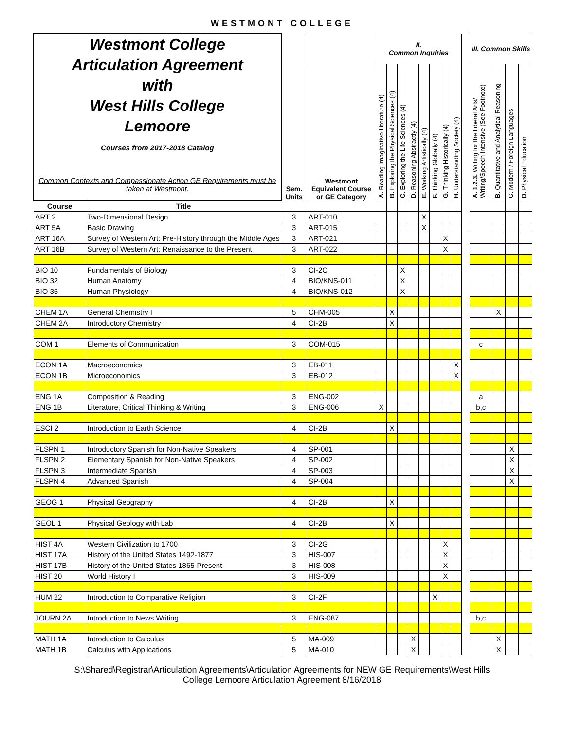WESTMONT COLLEGE
| Westmont College Articulation Agreement with West Hills College Lemoore Courses from 2017-2018 Catalog Common Contexts and Compassionate Action GE Requirements must be taken at Westmont. | | | | II. Common Inquiries | | | | | | | | | III. Common Skills | | | |
| | | Sem. Units | Westmont Equivalent Course or GE Category | A. Reading Imaginative Literature (4) | B. Exploring the Physical Sciences (4) | C. Exploring the Life Sciences (4) | D. Reasoning Abstractly (4) | E. Working Artistically (4) | F. Thinking Globally (4) | G. Thinking Historically (4) | H. Understanding Society (4) | | A. 1.2.3. Writing for the Liberal Arts/ Writing/Speech Intensive (See Footnote) | B. Quantitative and Analytical Reasoning | C. Modern / Foreign Languages | D. Physical Education |
| Course | Title | | | | | | | | | | | | | | | |
| ART 2 | Two-Dimensional Design | 3 | ART-010 | | | | | X | | | | | | | | |
| ART 5A | Basic Drawing | 3 | ART-015 | | | | | X | | | | | | | | |
| ART 16A | Survey of Western Art: Pre-History through the Middle Ages | 3 | ART-021 | | | | | | | X | | | | | | |
| ART 16B | Survey of Western Art: Renaissance to the Present | 3 | ART-022 | | | | | | | X | | | | | | |
| BIO 10 | Fundamentals of Biology | 3 | CI-2C | | | X | | | | | | | | | | |
| BIO 32 | Human Anatomy | 4 | BIO/KNS-011 | | | X | | | | | | | | | | |
| BIO 35 | Human Physiology | 4 | BIO/KNS-012 | | | X | | | | | | | | | | |
| CHEM 1A | General Chemistry I | 5 | CHM-005 | | X | | | | | | | | | X | | |
| CHEM 2A | Introductory Chemistry | 4 | CI-2B | | X | | | | | | | | | | | |
| COM 1 | Elements of Communication | 3 | COM-015 | | | | | | | | | | c | | | |
| ECON 1A | Macroeconomics | 3 | EB-011 | | | | | | | | X | | | | | |
| ECON 1B | Microeconomics | 3 | EB-012 | | | | | | | | X | | | | | |
| ENG 1A | Composition & Reading | 3 | ENG-002 | | | | | | | | | | a | | | |
| ENG 1B | Literature, Critical Thinking & Writing | 3 | ENG-006 | X | | | | | | | | | b,c | | | |
| ESCI 2 | Introduction to Earth Science | 4 | CI-2B | | X | | | | | | | | | | | |
| FLSPN 1 | Introductory Spanish for Non-Native Speakers | 4 | SP-001 | | | | | | | | | | | | X | |
| FLSPN 2 | Elementary Spanish for Non-Native Speakers | 4 | SP-002 | | | | | | | | | | | | X | |
| FLSPN 3 | Intermediate Spanish | 4 | SP-003 | | | | | | | | | | | | X | |
| FLSPN 4 | Advanced Spanish | 4 | SP-004 | | | | | | | | | | | | X | |
| GEOG 1 | Physical Geography | 4 | CI-2B | | X | | | | | | | | | | | |
| GEOL 1 | Physical Geology with Lab | 4 | CI-2B | | X | | | | | | | | | | | |
| HIST 4A | Western Civilization to 1700 | 3 | CI-2G | | | | | | | X | | | | | | |
| HIST 17A | History of the United States 1492-1877 | 3 | HIS-007 | | | | | | | X | | | | | | |
| HIST 17B | History of the United States 1865-Present | 3 | HIS-008 | | | | | | | X | | | | | | |
| HIST 20 | World History I | 3 | HIS-009 | | | | | | | X | | | | | | |
| HUM 22 | Introduction to Comparative Religion | 3 | CI-2F | | | | | | X | | | | | | | |
| JOURN 2A | Introduction to News Writing | 3 | ENG-087 | | | | | | | | | | b,c | | | |
| MATH 1A | Introduction to Calculus | 5 | MA-009 | | | | X | | | | | | | X | | |
| MATH 1B | Calculus with Applications | 5 | MA-010 | | | | X | | | | | | | X | | |
S:\Shared\Registrar\Articulation Agreements\Articulation Agreements for NEW GE Requirements\West Hills
College Lemoore Articulation Agreement 8/16/2018